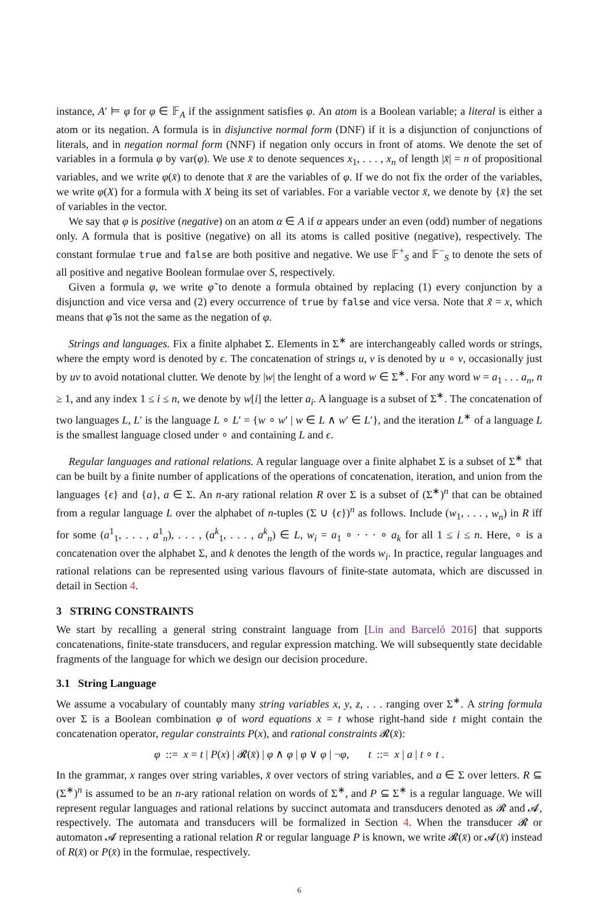instance, A′ ⊨ φ for φ ∈ 𝔽<sub>A</sub> if the assignment satisfies φ. An atom is a Boolean variable; a literal is either a atom or its negation. A formula is in disjunctive normal form (DNF) if it is a disjunction of conjunctions of literals, and in negation normal form (NNF) if negation only occurs in front of atoms. We denote the set of variables in a formula φ by var(φ). We use x̄ to denote sequences x<sub>1</sub>, . . . , x<sub>n</sub> of length |x̄| = n of propositional variables, and we write φ(x̄) to denote that x̄ are the variables of φ. If we do not fix the order of the variables, we write φ(X) for a formula with X being its set of variables. For a variable vector x̄, we denote by {x̄} the set of variables in the vector.
We say that φ is positive (negative) on an atom α ∈ A if α appears under an even (odd) number of negations only. A formula that is positive (negative) on all its atoms is called positive (negative), respectively. The constant formulae true and false are both positive and negative. We use 𝔽<sup>+</sup><sub>S</sub> and 𝔽<sup>−</sup><sub>S</sub> to denote the sets of all positive and negative Boolean formulae over S, respectively.
Given a formula φ, we write φ̃ to denote a formula obtained by replacing (1) every conjunction by a disjunction and vice versa and (2) every occurrence of true by false and vice versa. Note that x̃ = x, which means that φ̃ is not the same as the negation of φ.
Strings and languages. Fix a finite alphabet Σ. Elements in Σ<sup>∗</sup> are interchangeably called words or strings, where the empty word is denoted by ϵ. The concatenation of strings u, v is denoted by u ∘ v, occasionally just by uv to avoid notational clutter. We denote by |w| the lenght of a word w ∈ Σ<sup>∗</sup>. For any word w = a<sub>1</sub> . . . a<sub>n</sub>, n ≥ 1, and any index 1 ≤ i ≤ n, we denote by w[i] the letter a<sub>i</sub>. A language is a subset of Σ<sup>∗</sup>. The concatenation of two languages L, L′ is the language L ∘ L′ = {w ∘ w′ | w ∈ L ∧ w′ ∈ L′}, and the iteration L<sup>∗</sup> of a language L is the smallest language closed under ∘ and containing L and ϵ.
Regular languages and rational relations. A regular language over a finite alphabet Σ is a subset of Σ<sup>∗</sup> that can be built by a finite number of applications of the operations of concatenation, iteration, and union from the languages {ϵ} and {a}, a ∈ Σ. An n-ary rational relation R over Σ is a subset of (Σ<sup>∗</sup>)<sup>n</sup> that can be obtained from a regular language L over the alphabet of n-tuples (Σ ∪ {ϵ})<sup>n</sup> as follows. Include (w<sub>1</sub>, . . . , w<sub>n</sub>) in R iff for some (a<sup>1</sup><sub>1</sub>, . . . , a<sup>1</sup><sub>n</sub>), . . . , (a<sup>k</sup><sub>1</sub>, . . . , a<sup>k</sup><sub>n</sub>) ∈ L, w<sub>i</sub> = a<sub>1</sub> ∘ · · · ∘ a<sub>k</sub> for all 1 ≤ i ≤ n. Here, ∘ is a concatenation over the alphabet Σ, and k denotes the length of the words w<sub>i</sub>. In practice, regular languages and rational relations can be represented using various flavours of finite-state automata, which are discussed in detail in Section 4.
3 STRING CONSTRAINTS
We start by recalling a general string constraint language from [Lin and Barceló 2016] that supports concatenations, finite-state transducers, and regular expression matching. We will subsequently state decidable fragments of the language for which we design our decision procedure.
3.1 String Language
We assume a vocabulary of countably many string variables x, y, z, . . . ranging over Σ<sup>∗</sup>. A string formula over Σ is a Boolean combination φ of word equations x = t whose right-hand side t might contain the concatenation operator, regular constraints P(x), and rational constraints 𝓡(x̄):
φ ::= x = t | P(x) | 𝓡(x̄) | φ ∧ φ | φ ∨ φ | ¬φ, t ::= x | a | t ∘ t .
In the grammar, x ranges over string variables, x̄ over vectors of string variables, and a ∈ Σ over letters. R ⊆ (Σ<sup>∗</sup>)<sup>n</sup> is assumed to be an n-ary rational relation on words of Σ<sup>∗</sup>, and P ⊆ Σ<sup>∗</sup> is a regular language. We will represent regular languages and rational relations by succinct automata and transducers denoted as 𝓡 and 𝓐, respectively. The automata and transducers will be formalized in Section 4. When the transducer 𝓡 or automaton 𝓐 representing a rational relation R or regular language P is known, we write 𝓡(x̄) or 𝓐(x̄) instead of R(x̄) or P(x̄) in the formulae, respectively.
6